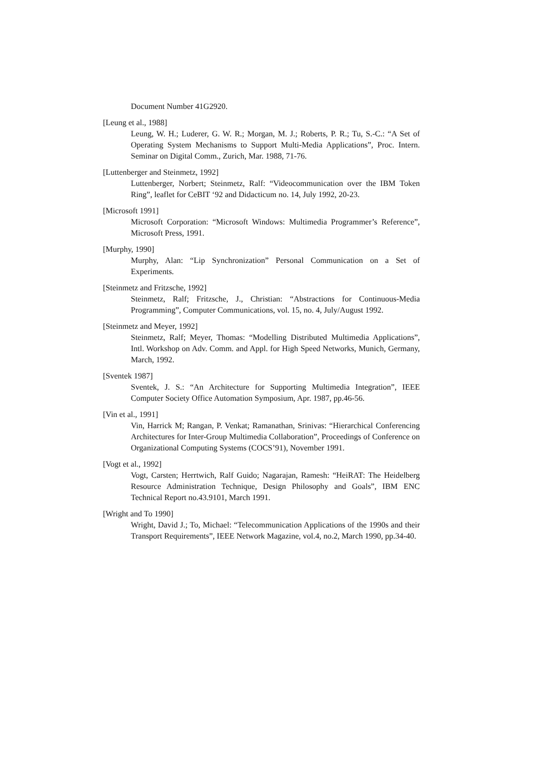Document Number 41G2920.
[Leung et al., 1988]
Leung, W. H.; Luderer, G. W. R.; Morgan, M. J.; Roberts, P. R.; Tu, S.-C.: “A Set of Operating System Mechanisms to Support Multi-Media Applications”, Proc. Intern. Seminar on Digital Comm., Zurich, Mar. 1988, 71-76.
[Luttenberger and Steinmetz, 1992]
Luttenberger, Norbert; Steinmetz, Ralf: “Videocommunication over the IBM Token Ring”, leaflet for CeBIT ‘92 and Didacticum no. 14, July 1992, 20-23.
[Microsoft 1991]
Microsoft Corporation: “Microsoft Windows: Multimedia Programmer’s Reference”, Microsoft Press, 1991.
[Murphy, 1990]
Murphy, Alan: “Lip Synchronization” Personal Communication on a Set of Experiments.
[Steinmetz and Fritzsche, 1992]
Steinmetz, Ralf; Fritzsche, J., Christian: “Abstractions for Continuous-Media Programming”, Computer Communications, vol. 15, no. 4, July/August 1992.
[Steinmetz and Meyer, 1992]
Steinmetz, Ralf; Meyer, Thomas: “Modelling Distributed Multimedia Applications”, Intl. Workshop on Adv. Comm. and Appl. for High Speed Networks, Munich, Germany, March, 1992.
[Sventek 1987]
Sventek, J. S.: “An Architecture for Supporting Multimedia Integration”, IEEE Computer Society Office Automation Symposium, Apr. 1987, pp.46-56.
[Vin et al., 1991]
Vin, Harrick M; Rangan, P. Venkat; Ramanathan, Srinivas: “Hierarchical Conferencing Architectures for Inter-Group Multimedia Collaboration”, Proceedings of Conference on Organizational Computing Systems (COCS’91), November 1991.
[Vogt et al., 1992]
Vogt, Carsten; Herrtwich, Ralf Guido; Nagarajan, Ramesh: “HeiRAT: The Heidelberg Resource Administration Technique, Design Philosophy and Goals”, IBM ENC Technical Report no.43.9101, March 1991.
[Wright and To 1990]
Wright, David J.; To, Michael: “Telecommunication Applications of the 1990s and their Transport Requirements”, IEEE Network Magazine, vol.4, no.2, March 1990, pp.34-40.